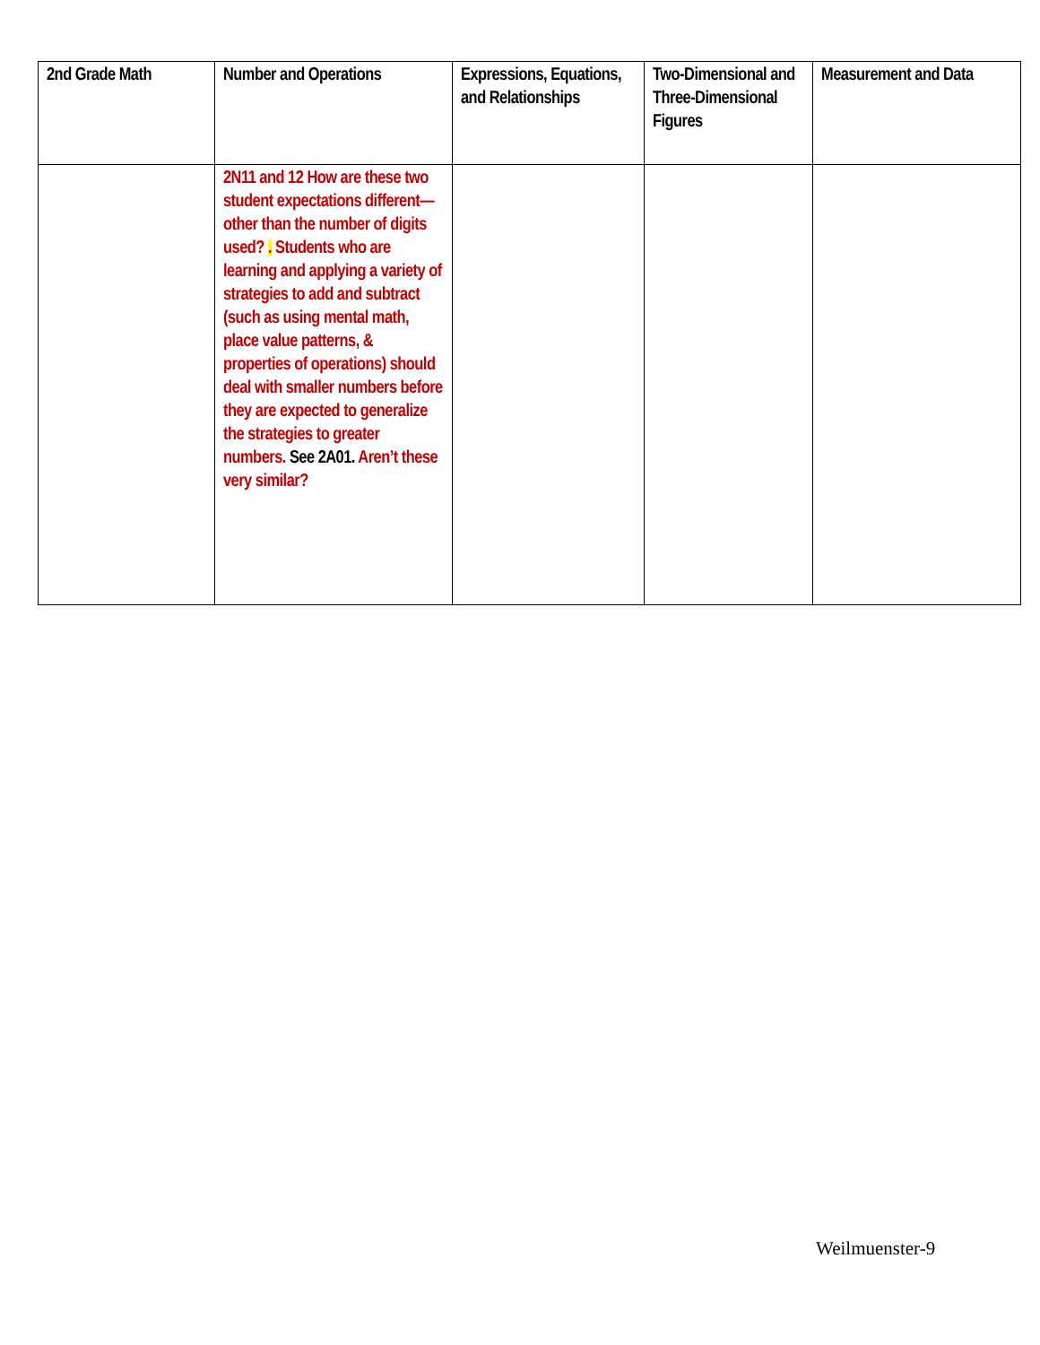| 2nd Grade Math | Number and Operations | Expressions, Equations, and Relationships | Two-Dimensional and Three-Dimensional Figures | Measurement and Data |
| --- | --- | --- | --- | --- |
| | 2N11 and 12 How are these two student expectations different—other than the number of digits used? . Students who are learning and applying a variety of strategies to add and subtract (such as using mental math, place value patterns, & properties of operations) should deal with smaller numbers before they are expected to generalize the strategies to greater numbers. See 2A01. Aren’t these very similar? | | | |
Weilmuenster-9